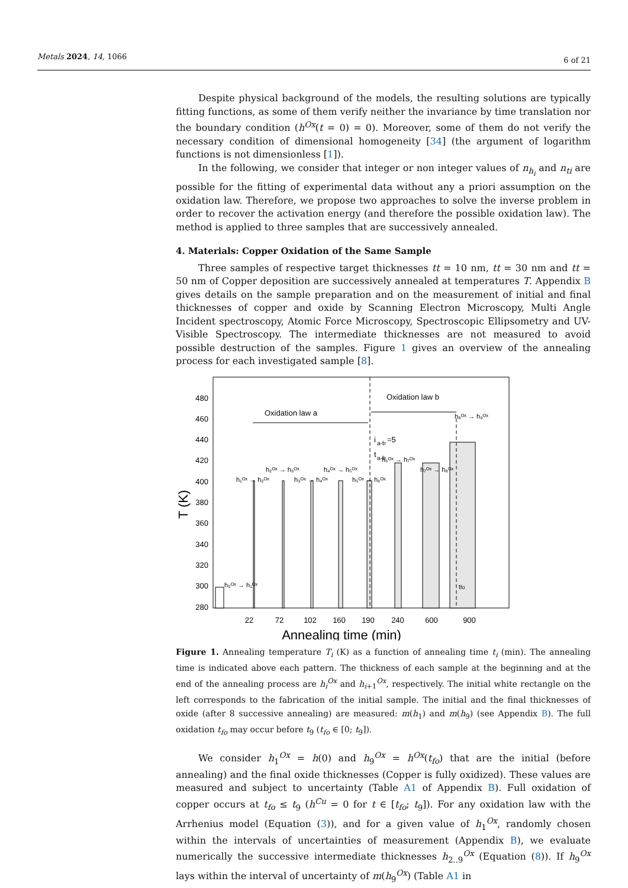Metals 2024, 14, 1066 6 of 21
Despite physical background of the models, the resulting solutions are typically fitting functions, as some of them verify neither the invariance by time translation nor the boundary condition (h<sup>Ox</sup>(t = 0) = 0). Moreover, some of them do not verify the necessary condition of dimensional homogeneity [34] (the argument of logarithm functions is not dimensionless [1]).
In the following, we consider that integer or non integer values of n<sub>h<sub>i</sub></sub> and n<sub>ti</sub> are possible for the fitting of experimental data without any a priori assumption on the oxidation law. Therefore, we propose two approaches to solve the inverse problem in order to recover the activation energy (and therefore the possible oxidation law). The method is applied to three samples that are successively annealed.
4. Materials: Copper Oxidation of the Same Sample
Three samples of respective target thicknesses tt = 10 nm, tt = 30 nm and tt = 50 nm of Copper deposition are successively annealed at temperatures T. Appendix B gives details on the sample preparation and on the measurement of initial and final thicknesses of copper and oxide by Scanning Electron Microscopy, Multi Angle Incident spectroscopy, Atomic Force Microscopy, Spectroscopic Ellipsometry and UV-Visible Spectroscopy. The intermediate thicknesses are not measured to avoid possible destruction of the samples. Figure 1 gives an overview of the annealing process for each investigated sample [8].
480
460
440
420
400
380
360
340
320
300
280
T (K)
Oxidation law a
Oxidation law b
i
a-b
=5
t
a-b
h₀ᴼˣ → h₁ᴼˣ
h₁ᴼˣ → h₂ᴼˣ
h₂ᴼˣ → h₃ᴼˣ
h₃ᴼˣ → h₄ᴼˣ
h₄ᴼˣ → h₅ᴼˣ
h₅ᴼˣ → h₆ᴼˣ
h₆ᴼˣ → h₇ᴼˣ
h₇ᴼˣ → h₈ᴼˣ
h₈ᴼˣ → h₉ᴼˣ
tfo
22
72
102
160
190
240
600
900
Annealing time (min)
Figure 1. Annealing temperature T<sub>i</sub> (K) as a function of annealing time t<sub>i</sub> (min). The annealing time is indicated above each pattern. The thickness of each sample at the beginning and at the end of the annealing process are h<sub>i</sub><sup>Ox</sup> and h<sub>i+1</sub><sup>Ox</sup>, respectively. The initial white rectangle on the left corresponds to the fabrication of the initial sample. The initial and the final thicknesses of oxide (after 8 successive annealing) are measured: m(h<sub>1</sub>) and m(h<sub>9</sub>) (see Appendix B). The full oxidation t<sub>fo</sub> may occur before t<sub>9</sub> (t<sub>fo</sub> ∈ [0; t<sub>9</sub>]).
We consider h<sub>1</sub><sup>Ox</sup> = h(0) and h<sub>9</sub><sup>Ox</sup> = h<sup>Ox</sup>(t<sub>fo</sub>) that are the initial (before annealing) and the final oxide thicknesses (Copper is fully oxidized). These values are measured and subject to uncertainty (Table A1 of Appendix B). Full oxidation of copper occurs at t<sub>fo</sub> ≤ t<sub>9</sub> (h<sup>Cu</sup> = 0 for t ∈ [t<sub>fo</sub>; t<sub>9</sub>]). For any oxidation law with the Arrhenius model (Equation (3)), and for a given value of h<sub>1</sub><sup>Ox</sup>, randomly chosen within the intervals of uncertainties of measurement (Appendix B), we evaluate numerically the successive intermediate thicknesses h<sub>2..9</sub><sup>Ox</sup> (Equation (8)). If h<sub>9</sub><sup>Ox</sup> lays within the interval of uncertainty of m(h<sub>9</sub><sup>Ox</sup>) (Table A1 in